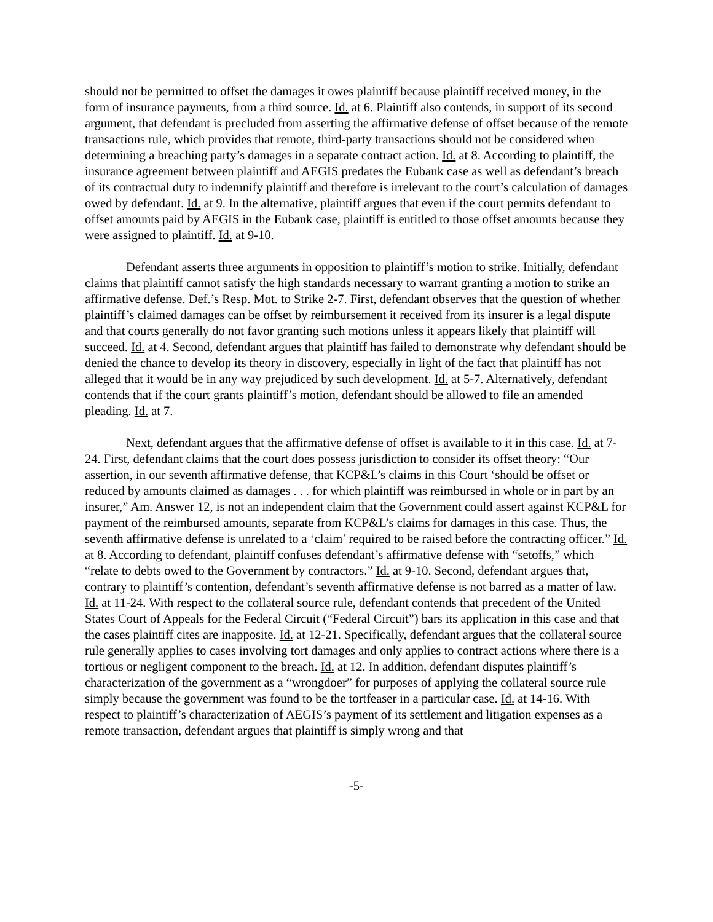should not be permitted to offset the damages it owes plaintiff because plaintiff received money, in the form of insurance payments, from a third source. Id. at 6. Plaintiff also contends, in support of its second argument, that defendant is precluded from asserting the affirmative defense of offset because of the remote transactions rule, which provides that remote, third-party transactions should not be considered when determining a breaching party’s damages in a separate contract action. Id. at 8. According to plaintiff, the insurance agreement between plaintiff and AEGIS predates the Eubank case as well as defendant’s breach of its contractual duty to indemnify plaintiff and therefore is irrelevant to the court’s calculation of damages owed by defendant. Id. at 9. In the alternative, plaintiff argues that even if the court permits defendant to offset amounts paid by AEGIS in the Eubank case, plaintiff is entitled to those offset amounts because they were assigned to plaintiff. Id. at 9-10.
Defendant asserts three arguments in opposition to plaintiff’s motion to strike. Initially, defendant claims that plaintiff cannot satisfy the high standards necessary to warrant granting a motion to strike an affirmative defense. Def.’s Resp. Mot. to Strike 2-7. First, defendant observes that the question of whether plaintiff’s claimed damages can be offset by reimbursement it received from its insurer is a legal dispute and that courts generally do not favor granting such motions unless it appears likely that plaintiff will succeed. Id. at 4. Second, defendant argues that plaintiff has failed to demonstrate why defendant should be denied the chance to develop its theory in discovery, especially in light of the fact that plaintiff has not alleged that it would be in any way prejudiced by such development. Id. at 5-7. Alternatively, defendant contends that if the court grants plaintiff’s motion, defendant should be allowed to file an amended pleading. Id. at 7.
Next, defendant argues that the affirmative defense of offset is available to it in this case. Id. at 7-24. First, defendant claims that the court does possess jurisdiction to consider its offset theory: “Our assertion, in our seventh affirmative defense, that KCP&L’s claims in this Court ‘should be offset or reduced by amounts claimed as damages . . . for which plaintiff was reimbursed in whole or in part by an insurer,” Am. Answer 12, is not an independent claim that the Government could assert against KCP&L for payment of the reimbursed amounts, separate from KCP&L’s claims for damages in this case. Thus, the seventh affirmative defense is unrelated to a ‘claim’ required to be raised before the contracting officer.” Id. at 8. According to defendant, plaintiff confuses defendant’s affirmative defense with “setoffs,” which “relate to debts owed to the Government by contractors.” Id. at 9-10. Second, defendant argues that, contrary to plaintiff’s contention, defendant’s seventh affirmative defense is not barred as a matter of law. Id. at 11-24. With respect to the collateral source rule, defendant contends that precedent of the United States Court of Appeals for the Federal Circuit (“Federal Circuit”) bars its application in this case and that the cases plaintiff cites are inapposite. Id. at 12-21. Specifically, defendant argues that the collateral source rule generally applies to cases involving tort damages and only applies to contract actions where there is a tortious or negligent component to the breach. Id. at 12. In addition, defendant disputes plaintiff’s characterization of the government as a “wrongdoer” for purposes of applying the collateral source rule simply because the government was found to be the tortfeaser in a particular case. Id. at 14-16. With respect to plaintiff’s characterization of AEGIS’s payment of its settlement and litigation expenses as a remote transaction, defendant argues that plaintiff is simply wrong and that
-5-